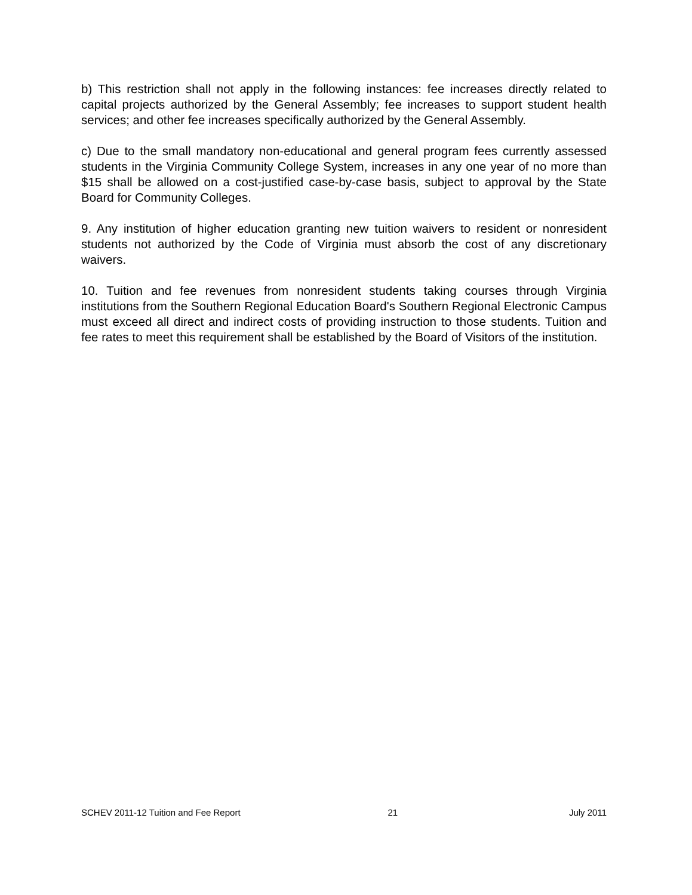b) This restriction shall not apply in the following instances: fee increases directly related to capital projects authorized by the General Assembly; fee increases to support student health services; and other fee increases specifically authorized by the General Assembly.
c) Due to the small mandatory non-educational and general program fees currently assessed students in the Virginia Community College System, increases in any one year of no more than $15 shall be allowed on a cost-justified case-by-case basis, subject to approval by the State Board for Community Colleges.
9. Any institution of higher education granting new tuition waivers to resident or nonresident students not authorized by the Code of Virginia must absorb the cost of any discretionary waivers.
10. Tuition and fee revenues from nonresident students taking courses through Virginia institutions from the Southern Regional Education Board's Southern Regional Electronic Campus must exceed all direct and indirect costs of providing instruction to those students. Tuition and fee rates to meet this requirement shall be established by the Board of Visitors of the institution.
SCHEV 2011-12 Tuition and Fee Report 21 July 2011